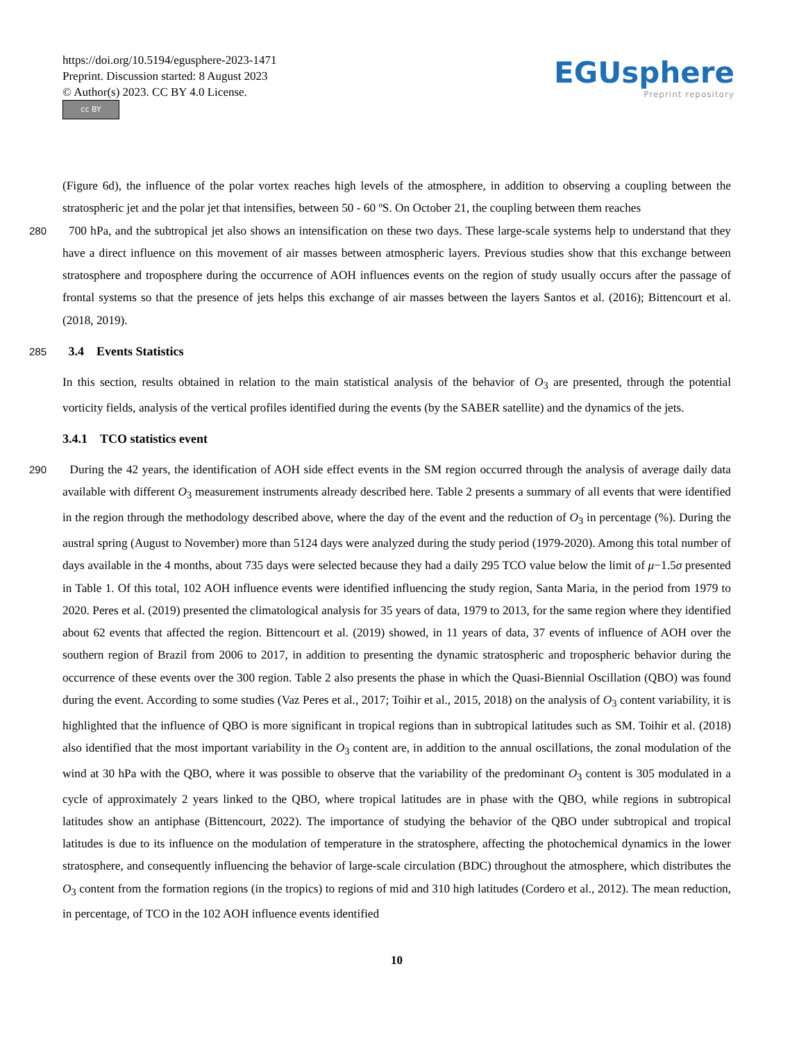https://doi.org/10.5194/egusphere-2023-1471
Preprint. Discussion started: 8 August 2023
© Author(s) 2023. CC BY 4.0 License.
cc BY
EGUsphere
Preprint repository
(Figure 6d), the influence of the polar vortex reaches high levels of the atmosphere, in addition to observing a coupling between the stratospheric jet and the polar jet that intensifies, between 50 - 60 ºS. On October 21, the coupling between them reaches
280 700 hPa, and the subtropical jet also shows an intensification on these two days. These large-scale systems help to understand that they have a direct influence on this movement of air masses between atmospheric layers. Previous studies show that this exchange between stratosphere and troposphere during the occurrence of AOH influences events on the region of study usually occurs after the passage of frontal systems so that the presence of jets helps this exchange of air masses between the layers Santos et al. (2016); Bittencourt et al. (2018, 2019).
285 3.4 Events Statistics
In this section, results obtained in relation to the main statistical analysis of the behavior of O<sub>3</sub> are presented, through the potential vorticity fields, analysis of the vertical profiles identified during the events (by the SABER satellite) and the dynamics of the jets.
3.4.1 TCO statistics event
290 During the 42 years, the identification of AOH side effect events in the SM region occurred through the analysis of average daily data available with different O<sub>3</sub> measurement instruments already described here. Table 2 presents a summary of all events that were identified in the region through the methodology described above, where the day of the event and the reduction of O<sub>3</sub> in percentage (%). During the austral spring (August to November) more than 5124 days were analyzed during the study period (1979-2020). Among this total number of days available in the 4 months, about 735 days were selected because they had a daily 295 TCO value below the limit of μ−1.5σ presented in Table 1. Of this total, 102 AOH influence events were identified influencing the study region, Santa Maria, in the period from 1979 to 2020. Peres et al. (2019) presented the climatological analysis for 35 years of data, 1979 to 2013, for the same region where they identified about 62 events that affected the region. Bittencourt et al. (2019) showed, in 11 years of data, 37 events of influence of AOH over the southern region of Brazil from 2006 to 2017, in addition to presenting the dynamic stratospheric and tropospheric behavior during the occurrence of these events over the 300 region. Table 2 also presents the phase in which the Quasi-Biennial Oscillation (QBO) was found during the event. According to some studies (Vaz Peres et al., 2017; Toihir et al., 2015, 2018) on the analysis of O<sub>3</sub> content variability, it is highlighted that the influence of QBO is more significant in tropical regions than in subtropical latitudes such as SM. Toihir et al. (2018) also identified that the most important variability in the O<sub>3</sub> content are, in addition to the annual oscillations, the zonal modulation of the wind at 30 hPa with the QBO, where it was possible to observe that the variability of the predominant O<sub>3</sub> content is 305 modulated in a cycle of approximately 2 years linked to the QBO, where tropical latitudes are in phase with the QBO, while regions in subtropical latitudes show an antiphase (Bittencourt, 2022). The importance of studying the behavior of the QBO under subtropical and tropical latitudes is due to its influence on the modulation of temperature in the stratosphere, affecting the photochemical dynamics in the lower stratosphere, and consequently influencing the behavior of large-scale circulation (BDC) throughout the atmosphere, which distributes the O<sub>3</sub> content from the formation regions (in the tropics) to regions of mid and 310 high latitudes (Cordero et al., 2012). The mean reduction, in percentage, of TCO in the 102 AOH influence events identified
10